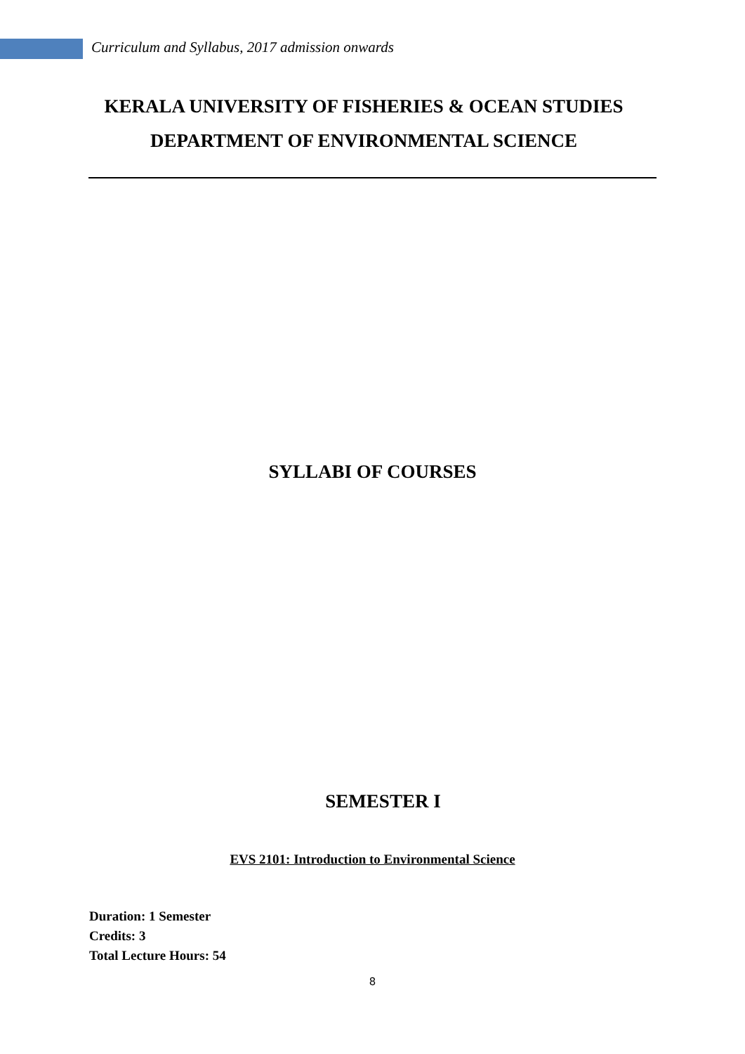Curriculum and Syllabus, 2017 admission onwards
KERALA UNIVERSITY OF FISHERIES & OCEAN STUDIES
DEPARTMENT OF ENVIRONMENTAL SCIENCE
SYLLABI OF COURSES
SEMESTER I
EVS 2101: Introduction to Environmental Science
Duration: 1 Semester
Credits: 3
Total Lecture Hours: 54
8